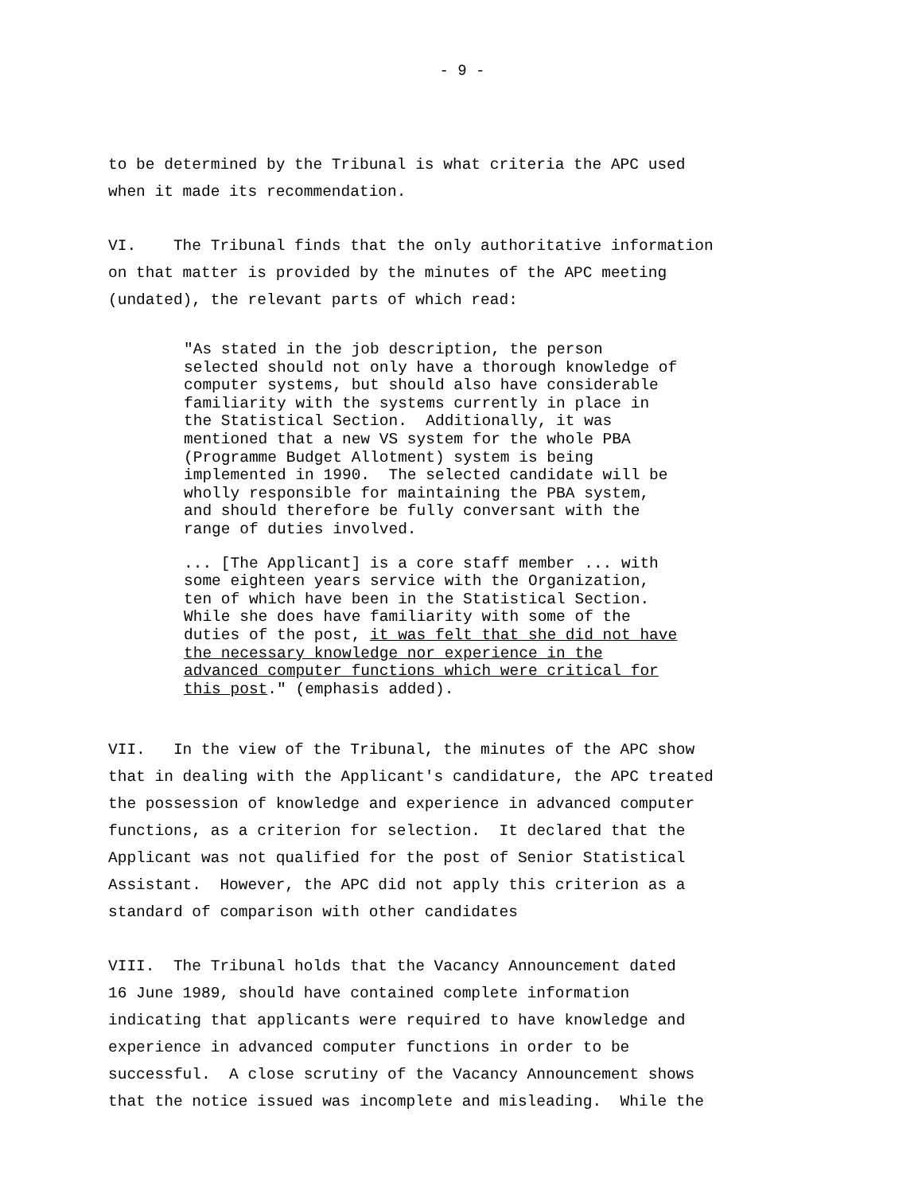- 9 -
to be determined by the Tribunal is what criteria the APC used when it made its recommendation.
VI. The Tribunal finds that the only authoritative information on that matter is provided by the minutes of the APC meeting (undated), the relevant parts of which read:
"As stated in the job description, the person selected should not only have a thorough knowledge of computer systems, but should also have considerable familiarity with the systems currently in place in the Statistical Section. Additionally, it was mentioned that a new VS system for the whole PBA (Programme Budget Allotment) system is being implemented in 1990. The selected candidate will be wholly responsible for maintaining the PBA system, and should therefore be fully conversant with the range of duties involved.
... [The Applicant] is a core staff member ... with some eighteen years service with the Organization, ten of which have been in the Statistical Section. While she does have familiarity with some of the duties of the post, it was felt that she did not have the necessary knowledge nor experience in the advanced computer functions which were critical for this post." (emphasis added).
VII. In the view of the Tribunal, the minutes of the APC show that in dealing with the Applicant's candidature, the APC treated the possession of knowledge and experience in advanced computer functions, as a criterion for selection. It declared that the Applicant was not qualified for the post of Senior Statistical Assistant. However, the APC did not apply this criterion as a standard of comparison with other candidates
VIII. The Tribunal holds that the Vacancy Announcement dated 16 June 1989, should have contained complete information indicating that applicants were required to have knowledge and experience in advanced computer functions in order to be successful. A close scrutiny of the Vacancy Announcement shows that the notice issued was incomplete and misleading. While the